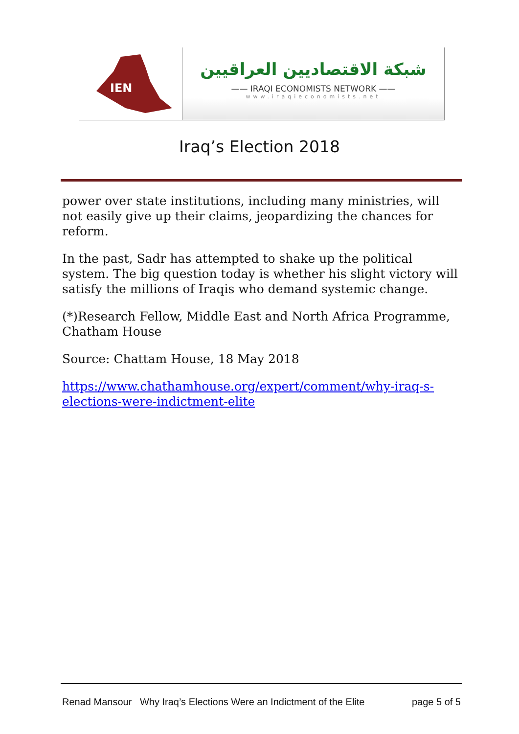IEN
شبكة الاقتصاديين العراقيين
—— IRAQI ECONOMISTS NETWORK ——
www.iraqieconomists.net
Iraq’s Election 2018
power over state institutions, including many ministries, will not easily give up their claims, jeopardizing the chances for reform.
In the past, Sadr has attempted to shake up the political system. The big question today is whether his slight victory will satisfy the millions of Iraqis who demand systemic change.
(*)Research Fellow, Middle East and North Africa Programme, Chatham House
Source: Chattam House, 18 May 2018
https://www.chathamhouse.org/expert/comment/why-iraq-s-elections-were-indictment-elite
Renad Mansour Why Iraq’s Elections Were an Indictment of the Elite page 5 of 5